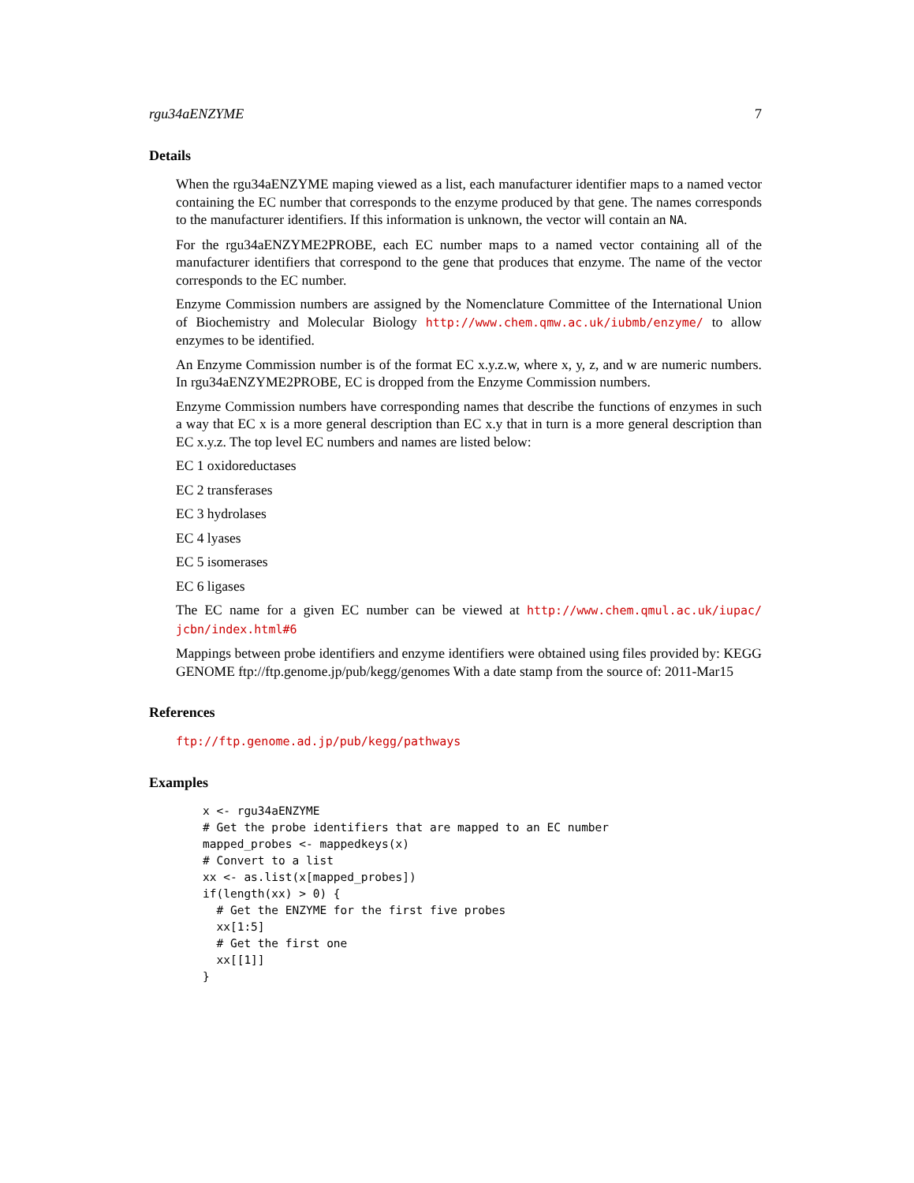rgu34aENZYME 7
Details
When the rgu34aENZYME maping viewed as a list, each manufacturer identifier maps to a named vector containing the EC number that corresponds to the enzyme produced by that gene. The names corresponds to the manufacturer identifiers. If this information is unknown, the vector will contain an NA.
For the rgu34aENZYME2PROBE, each EC number maps to a named vector containing all of the manufacturer identifiers that correspond to the gene that produces that enzyme. The name of the vector corresponds to the EC number.
Enzyme Commission numbers are assigned by the Nomenclature Committee of the International Union of Biochemistry and Molecular Biology http://www.chem.qmw.ac.uk/iubmb/enzyme/ to allow enzymes to be identified.
An Enzyme Commission number is of the format EC x.y.z.w, where x, y, z, and w are numeric numbers. In rgu34aENZYME2PROBE, EC is dropped from the Enzyme Commission numbers.
Enzyme Commission numbers have corresponding names that describe the functions of enzymes in such a way that EC x is a more general description than EC x.y that in turn is a more general description than EC x.y.z. The top level EC numbers and names are listed below:
EC 1 oxidoreductases
EC 2 transferases
EC 3 hydrolases
EC 4 lyases
EC 5 isomerases
EC 6 ligases
The EC name for a given EC number can be viewed at http://www.chem.qmul.ac.uk/iupac/ jcbn/index.html#6
Mappings between probe identifiers and enzyme identifiers were obtained using files provided by: KEGG GENOME ftp://ftp.genome.jp/pub/kegg/genomes With a date stamp from the source of: 2011-Mar15
References
ftp://ftp.genome.ad.jp/pub/kegg/pathways
Examples
x <- rgu34aENZYME
# Get the probe identifiers that are mapped to an EC number
mapped_probes <- mappedkeys(x)
# Convert to a list
xx <- as.list(x[mapped_probes])
if(length(xx) > 0) {
  # Get the ENZYME for the first five probes
  xx[1:5]
  # Get the first one
  xx[[1]]
}